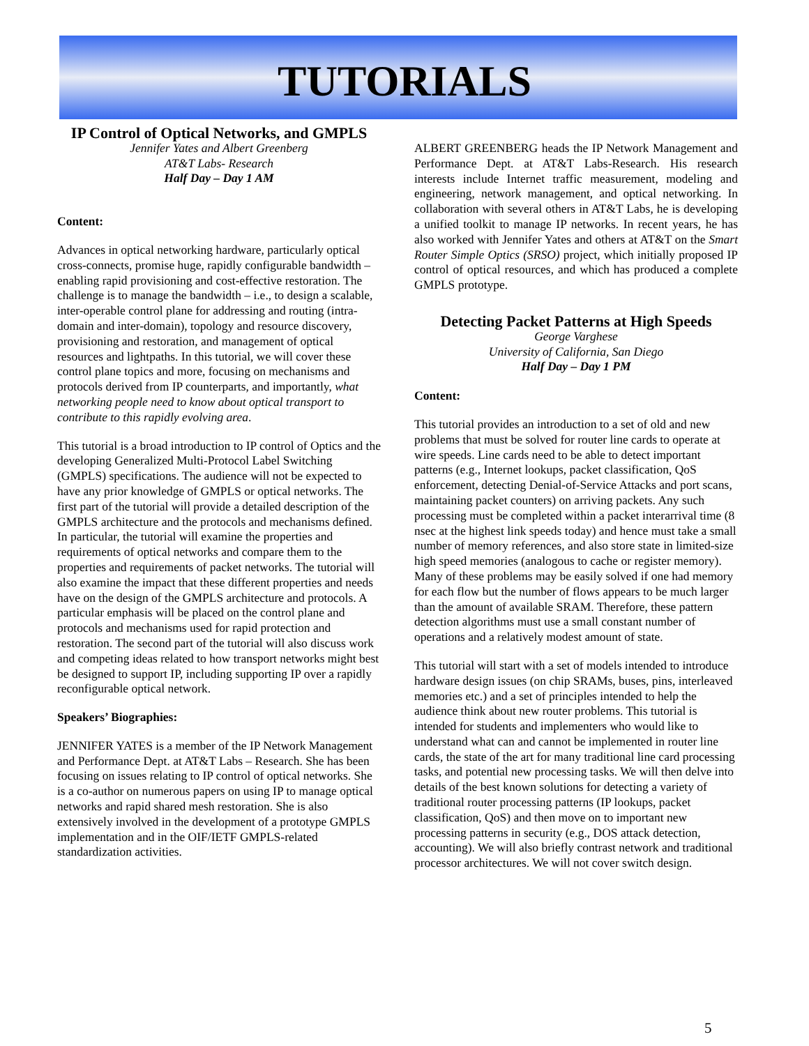TUTORIALS
IP Control of Optical Networks, and GMPLS
Jennifer Yates and Albert Greenberg
AT&T Labs- Research
Half Day – Day 1 AM
Content:
Advances in optical networking hardware, particularly optical cross-connects, promise huge, rapidly configurable bandwidth – enabling rapid provisioning and cost-effective restoration. The challenge is to manage the bandwidth – i.e., to design a scalable, inter-operable control plane for addressing and routing (intra-domain and inter-domain), topology and resource discovery, provisioning and restoration, and management of optical resources and lightpaths. In this tutorial, we will cover these control plane topics and more, focusing on mechanisms and protocols derived from IP counterparts, and importantly, what networking people need to know about optical transport to contribute to this rapidly evolving area.
This tutorial is a broad introduction to IP control of Optics and the developing Generalized Multi-Protocol Label Switching (GMPLS) specifications. The audience will not be expected to have any prior knowledge of GMPLS or optical networks. The first part of the tutorial will provide a detailed description of the GMPLS architecture and the protocols and mechanisms defined. In particular, the tutorial will examine the properties and requirements of optical networks and compare them to the properties and requirements of packet networks. The tutorial will also examine the impact that these different properties and needs have on the design of the GMPLS architecture and protocols. A particular emphasis will be placed on the control plane and protocols and mechanisms used for rapid protection and restoration. The second part of the tutorial will also discuss work and competing ideas related to how transport networks might best be designed to support IP, including supporting IP over a rapidly reconfigurable optical network.
Speakers’ Biographies:
JENNIFER YATES is a member of the IP Network Management and Performance Dept. at AT&T Labs – Research. She has been focusing on issues relating to IP control of optical networks. She is a co-author on numerous papers on using IP to manage optical networks and rapid shared mesh restoration. She is also extensively involved in the development of a prototype GMPLS implementation and in the OIF/IETF GMPLS-related standardization activities.
ALBERT GREENBERG heads the IP Network Management and Performance Dept. at AT&T Labs-Research. His research interests include Internet traffic measurement, modeling and engineering, network management, and optical networking. In collaboration with several others in AT&T Labs, he is developing a unified toolkit to manage IP networks. In recent years, he has also worked with Jennifer Yates and others at AT&T on the Smart Router Simple Optics (SRSO) project, which initially proposed IP control of optical resources, and which has produced a complete GMPLS prototype.
Detecting Packet Patterns at High Speeds
George Varghese
University of California, San Diego
Half Day – Day 1 PM
Content:
This tutorial provides an introduction to a set of old and new problems that must be solved for router line cards to operate at wire speeds. Line cards need to be able to detect important patterns (e.g., Internet lookups, packet classification, QoS enforcement, detecting Denial-of-Service Attacks and port scans, maintaining packet counters) on arriving packets. Any such processing must be completed within a packet interarrival time (8 nsec at the highest link speeds today) and hence must take a small number of memory references, and also store state in limited-size high speed memories (analogous to cache or register memory). Many of these problems may be easily solved if one had memory for each flow but the number of flows appears to be much larger than the amount of available SRAM. Therefore, these pattern detection algorithms must use a small constant number of operations and a relatively modest amount of state.
This tutorial will start with a set of models intended to introduce hardware design issues (on chip SRAMs, buses, pins, interleaved memories etc.) and a set of principles intended to help the audience think about new router problems. This tutorial is intended for students and implementers who would like to understand what can and cannot be implemented in router line cards, the state of the art for many traditional line card processing tasks, and potential new processing tasks. We will then delve into details of the best known solutions for detecting a variety of traditional router processing patterns (IP lookups, packet classification, QoS) and then move on to important new processing patterns in security (e.g., DOS attack detection, accounting). We will also briefly contrast network and traditional processor architectures. We will not cover switch design.
5